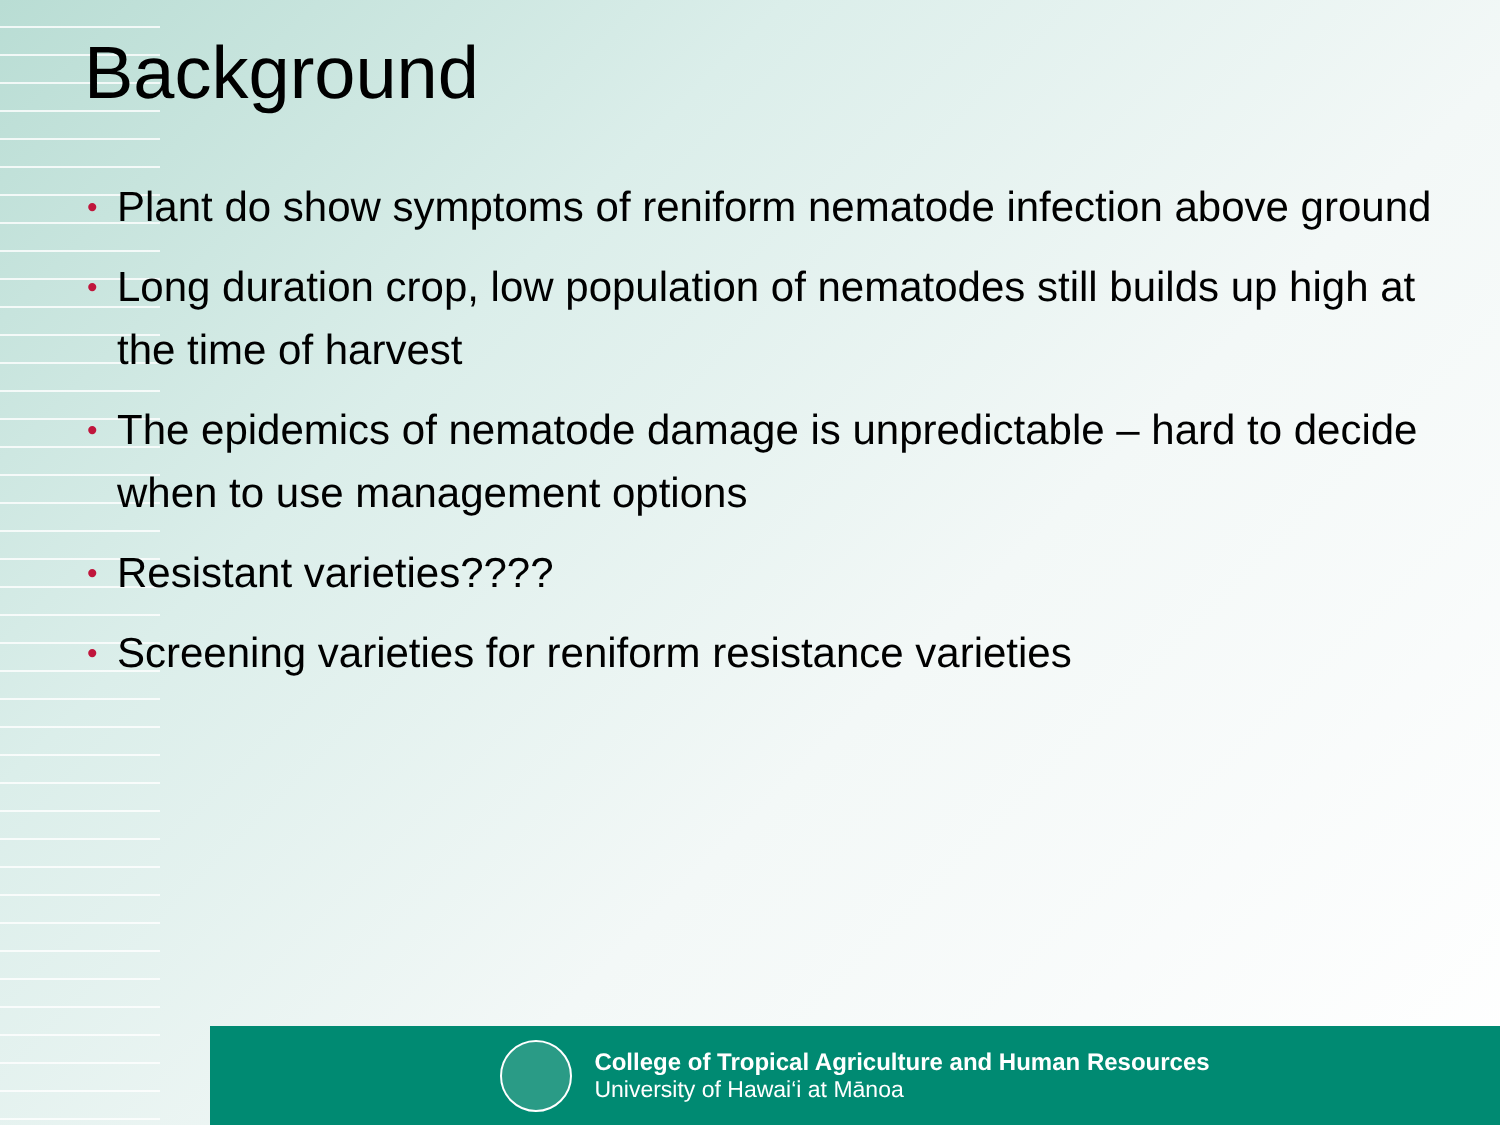Background
• Plant do show symptoms of reniform nematode infection above ground
• Long duration crop, low population of nematodes still builds up high at the time of harvest
• The epidemics of nematode damage is unpredictable – hard to decide when to use management options
• Resistant varieties????
• Screening varieties for reniform resistance varieties
College of Tropical Agriculture and Human Resources
University of Hawai‘i at Mānoa